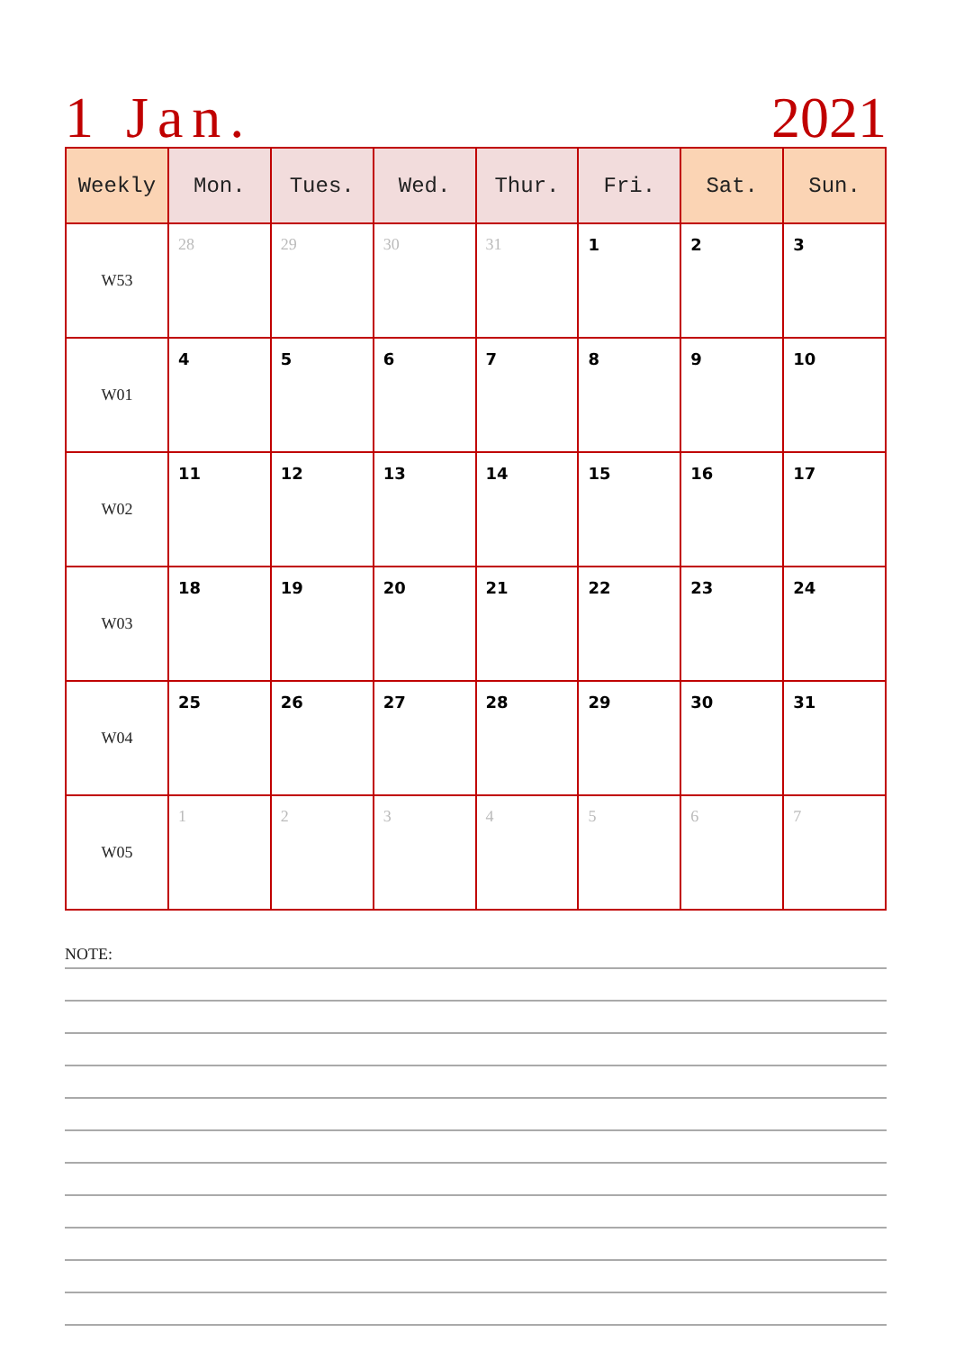1 Jan. 2021
| Weekly | Mon. | Tues. | Wed. | Thur. | Fri. | Sat. | Sun. |
| --- | --- | --- | --- | --- | --- | --- | --- |
| W53 | 28 | 29 | 30 | 31 | 1 | 2 | 3 |
| W01 | 4 | 5 | 6 | 7 | 8 | 9 | 10 |
| W02 | 11 | 12 | 13 | 14 | 15 | 16 | 17 |
| W03 | 18 | 19 | 20 | 21 | 22 | 23 | 24 |
| W04 | 25 | 26 | 27 | 28 | 29 | 30 | 31 |
| W05 | 1 | 2 | 3 | 4 | 5 | 6 | 7 |
NOTE: